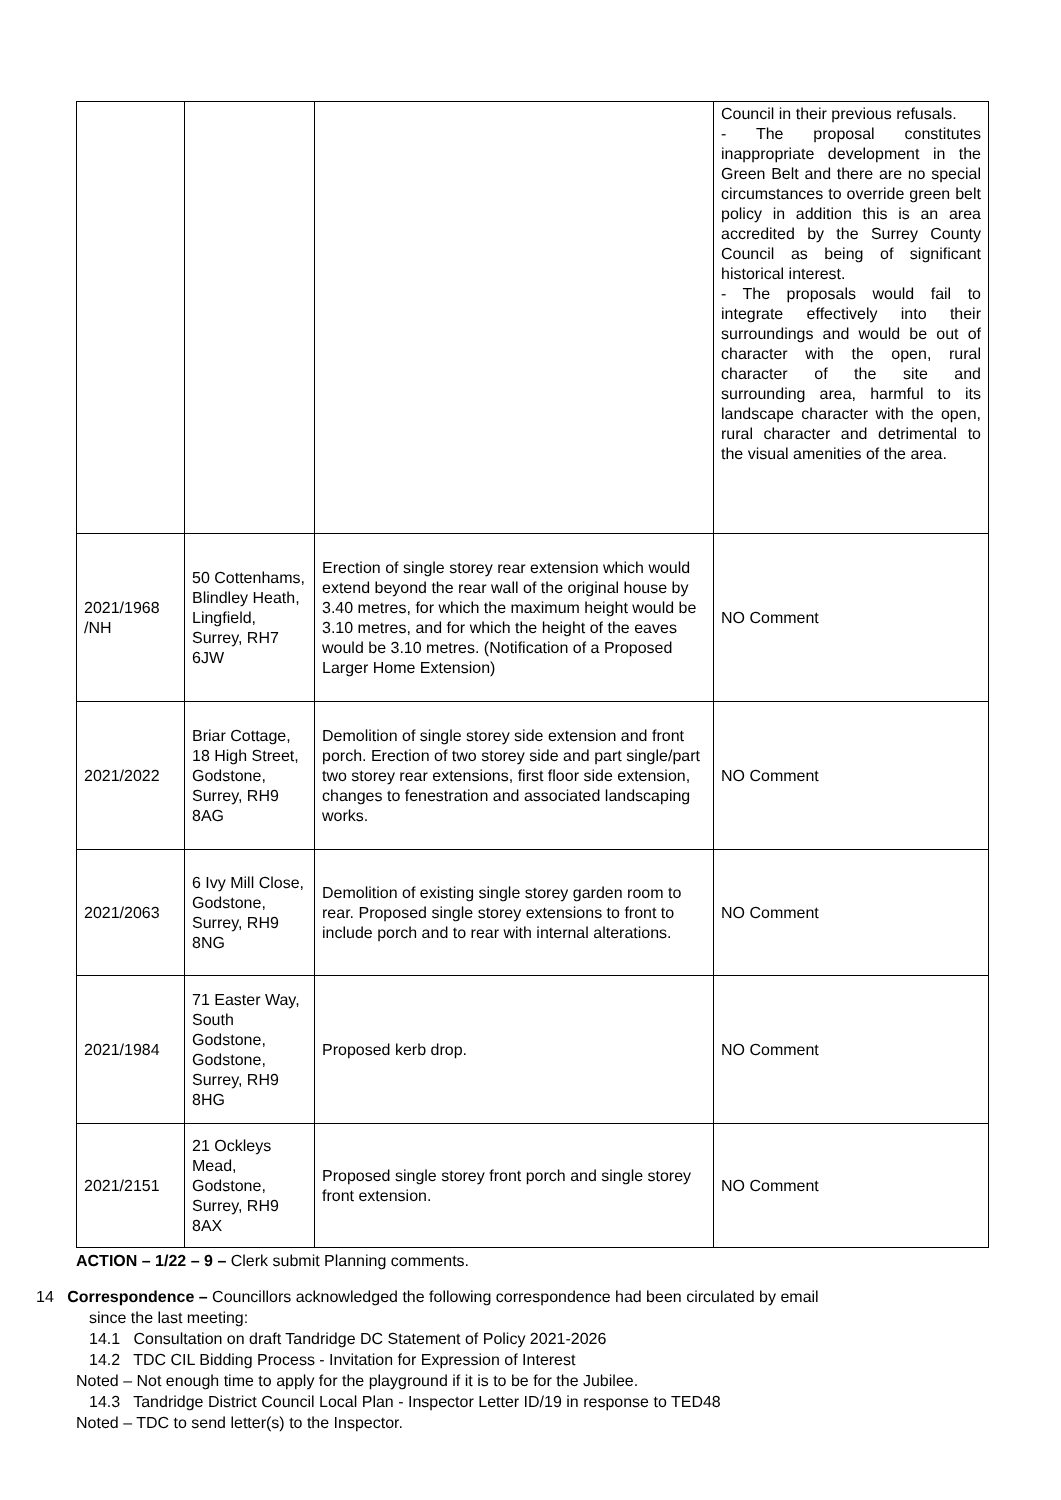| | | | Council in their previous refusals. - The proposal constitutes inappropriate development in the Green Belt and there are no special circumstances to override green belt policy in addition this is an area accredited by the Surrey County Council as being of significant historical interest. - The proposals would fail to integrate effectively into their surroundings and would be out of character with the open, rural character of the site and surrounding area, harmful to its landscape character with the open, rural character and detrimental to the visual amenities of the area. |
| 2021/1968 /NH | 50 Cottenhams, Blindley Heath, Lingfield, Surrey, RH7 6JW | Erection of single storey rear extension which would extend beyond the rear wall of the original house by 3.40 metres, for which the maximum height would be 3.10 metres, and for which the height of the eaves would be 3.10 metres. (Notification of a Proposed Larger Home Extension) | NO Comment |
| 2021/2022 | Briar Cottage, 18 High Street, Godstone, Surrey, RH9 8AG | Demolition of single storey side extension and front porch. Erection of two storey side and part single/part two storey rear extensions, first floor side extension, changes to fenestration and associated landscaping works. | NO Comment |
| 2021/2063 | 6 Ivy Mill Close, Godstone, Surrey, RH9 8NG | Demolition of existing single storey garden room to rear. Proposed single storey extensions to front to include porch and to rear with internal alterations. | NO Comment |
| 2021/1984 | 71 Easter Way, South Godstone, Godstone, Surrey, RH9 8HG | Proposed kerb drop. | NO Comment |
| 2021/2151 | 21 Ockleys Mead, Godstone, Surrey, RH9 8AX | Proposed single storey front porch and single storey front extension. | NO Comment |
ACTION – 1/22 – 9 – Clerk submit Planning comments.
14 Correspondence – Councillors acknowledged the following correspondence had been circulated by email
since the last meeting:
14.1 Consultation on draft Tandridge DC Statement of Policy 2021-2026
14.2 TDC CIL Bidding Process - Invitation for Expression of Interest
Noted – Not enough time to apply for the playground if it is to be for the Jubilee.
14.3 Tandridge District Council Local Plan - Inspector Letter ID/19 in response to TED48
Noted – TDC to send letter(s) to the Inspector.